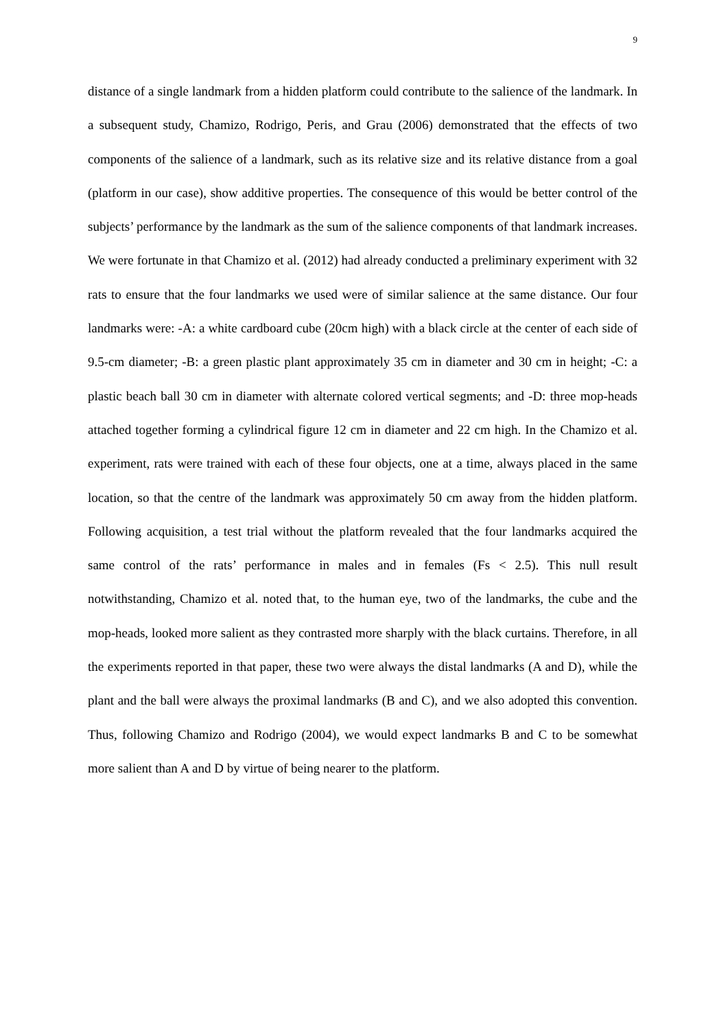9
distance of a single landmark from a hidden platform could contribute to the salience of the landmark. In a subsequent study, Chamizo, Rodrigo, Peris, and Grau (2006) demonstrated that the effects of two components of the salience of a landmark, such as its relative size and its relative distance from a goal (platform in our case), show additive properties. The consequence of this would be better control of the subjects’ performance by the landmark as the sum of the salience components of that landmark increases. We were fortunate in that Chamizo et al. (2012) had already conducted a preliminary experiment with 32 rats to ensure that the four landmarks we used were of similar salience at the same distance. Our four landmarks were: -A: a white cardboard cube (20cm high) with a black circle at the center of each side of 9.5-cm diameter; -B: a green plastic plant approximately 35 cm in diameter and 30 cm in height; -C: a plastic beach ball 30 cm in diameter with alternate colored vertical segments; and -D: three mop-heads attached together forming a cylindrical figure 12 cm in diameter and 22 cm high. In the Chamizo et al. experiment, rats were trained with each of these four objects, one at a time, always placed in the same location, so that the centre of the landmark was approximately 50 cm away from the hidden platform. Following acquisition, a test trial without the platform revealed that the four landmarks acquired the same control of the rats’ performance in males and in females (Fs < 2.5). This null result notwithstanding, Chamizo et al. noted that, to the human eye, two of the landmarks, the cube and the mop-heads, looked more salient as they contrasted more sharply with the black curtains. Therefore, in all the experiments reported in that paper, these two were always the distal landmarks (A and D), while the plant and the ball were always the proximal landmarks (B and C), and we also adopted this convention. Thus, following Chamizo and Rodrigo (2004), we would expect landmarks B and C to be somewhat more salient than A and D by virtue of being nearer to the platform.